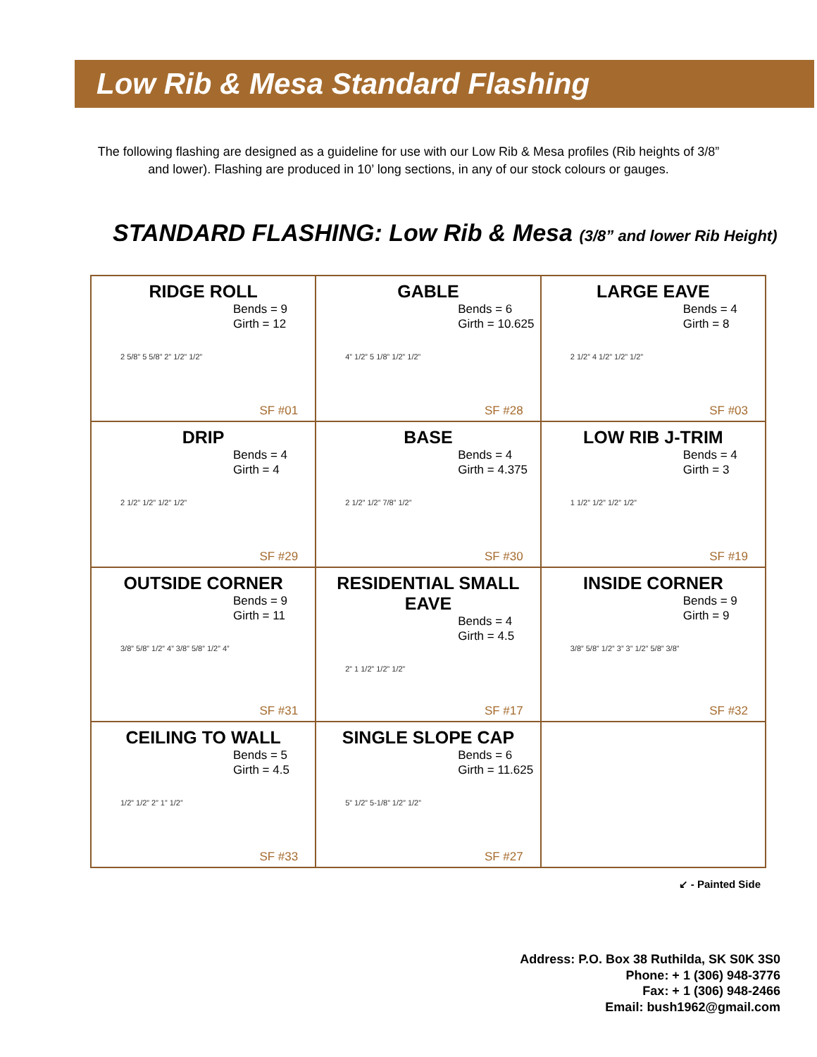Low Rib & Mesa Standard Flashing
The following flashing are designed as a guideline for use with our Low Rib & Mesa profiles (Rib heights of 3/8”
and lower). Flashing are produced in 10’ long sections, in any of our stock colours or gauges.
STANDARD FLASHING: Low Rib & Mesa (3/8” and lower Rib Height)
| RIDGE ROLL Bends = 9 Girth = 12 2 5/8” 5 5/8” 2” 1/2” 1/2” SF #01 | GABLE Bends = 6 Girth = 10.625 4” 1/2” 5 1/8” 1/2” 1/2” SF #28 | LARGE EAVE Bends = 4 Girth = 8 2 1/2” 4 1/2” 1/2” 1/2” SF #03 |
| DRIP Bends = 4 Girth = 4 2 1/2” 1/2” 1/2” 1/2” SF #29 | BASE Bends = 4 Girth = 4.375 2 1/2” 1/2” 7/8” 1/2” SF #30 | LOW RIB J-TRIM Bends = 4 Girth = 3 1 1/2” 1/2” 1/2” 1/2” SF #19 |
| OUTSIDE CORNER Bends = 9 Girth = 11 3/8” 5/8” 1/2” 4” 3/8” 5/8” 1/2” 4” SF #31 | RESIDENTIAL SMALL EAVE Bends = 4 Girth = 4.5 2” 1 1/2” 1/2” 1/2” SF #17 | INSIDE CORNER Bends = 9 Girth = 9 3/8” 5/8” 1/2” 3” 3” 1/2” 5/8” 3/8” SF #32 |
| CEILING TO WALL Bends = 5 Girth = 4.5 1/2” 1/2” 2” 1” 1/2” SF #33 | SINGLE SLOPE CAP Bends = 6 Girth = 11.625 5” 1/2” 5-1/8” 1/2” 1/2” SF #27 | |
↙ - Painted Side
Address: P.O. Box 38 Ruthilda, SK S0K 3S0
Phone: + 1 (306) 948-3776
Fax: + 1 (306) 948-2466
Email: bush1962@gmail.com